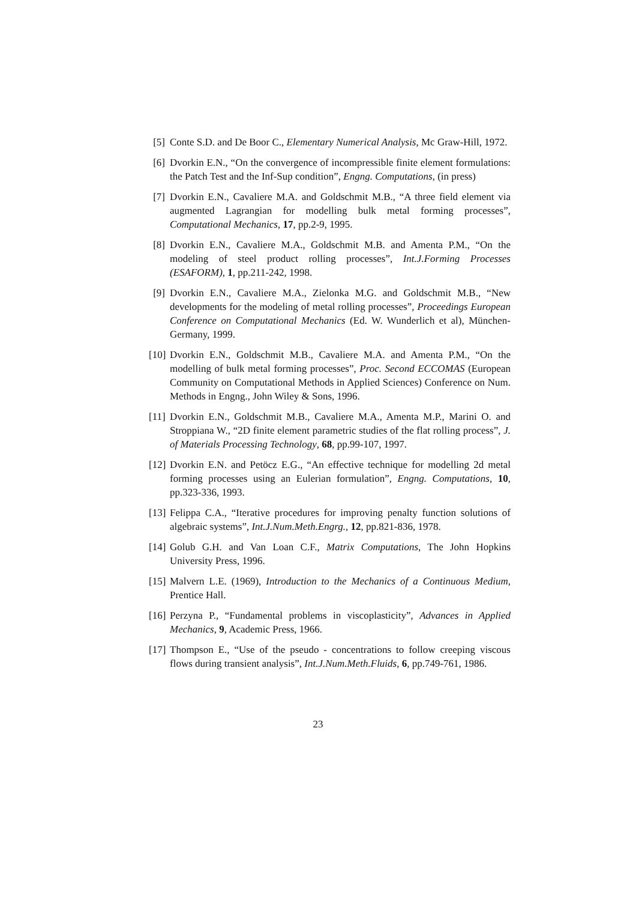[5]
Conte S.D. and De Boor C., Elementary Numerical Analysis, Mc Graw-Hill, 1972.
[6]
Dvorkin E.N., “On the convergence of incompressible finite element formulations: the Patch Test and the Inf-Sup condition”, Engng. Computations, (in press)
[7]
Dvorkin E.N., Cavaliere M.A. and Goldschmit M.B., “A three field element via augmented Lagrangian for modelling bulk metal forming processes”, Computational Mechanics, 17, pp.2-9, 1995.
[8]
Dvorkin E.N., Cavaliere M.A., Goldschmit M.B. and Amenta P.M., “On the modeling of steel product rolling processes”, Int.J.Forming Processes (ESAFORM), 1, pp.211-242, 1998.
[9]
Dvorkin E.N., Cavaliere M.A., Zielonka M.G. and Goldschmit M.B., “New developments for the modeling of metal rolling processes”, Proceedings European Conference on Computational Mechanics (Ed. W. Wunderlich et al), München-Germany, 1999.
[10]
Dvorkin E.N., Goldschmit M.B., Cavaliere M.A. and Amenta P.M., “On the modelling of bulk metal forming processes”, Proc. Second ECCOMAS (European Community on Computational Methods in Applied Sciences) Conference on Num. Methods in Engng., John Wiley & Sons, 1996.
[11]
Dvorkin E.N., Goldschmit M.B., Cavaliere M.A., Amenta M.P., Marini O. and Stroppiana W., “2D finite element parametric studies of the flat rolling process”, J. of Materials Processing Technology, 68, pp.99-107, 1997.
[12]
Dvorkin E.N. and Petöcz E.G., “An effective technique for modelling 2d metal forming processes using an Eulerian formulation”, Engng. Computations, 10, pp.323-336, 1993.
[13]
Felippa C.A., “Iterative procedures for improving penalty function solutions of algebraic systems”, Int.J.Num.Meth.Engrg., 12, pp.821-836, 1978.
[14]
Golub G.H. and Van Loan C.F., Matrix Computations, The John Hopkins University Press, 1996.
[15]
Malvern L.E. (1969), Introduction to the Mechanics of a Continuous Medium, Prentice Hall.
[16]
Perzyna P., “Fundamental problems in viscoplasticity”, Advances in Applied Mechanics, 9, Academic Press, 1966.
[17]
Thompson E., “Use of the pseudo - concentrations to follow creeping viscous flows during transient analysis”, Int.J.Num.Meth.Fluids, 6, pp.749-761, 1986.
23